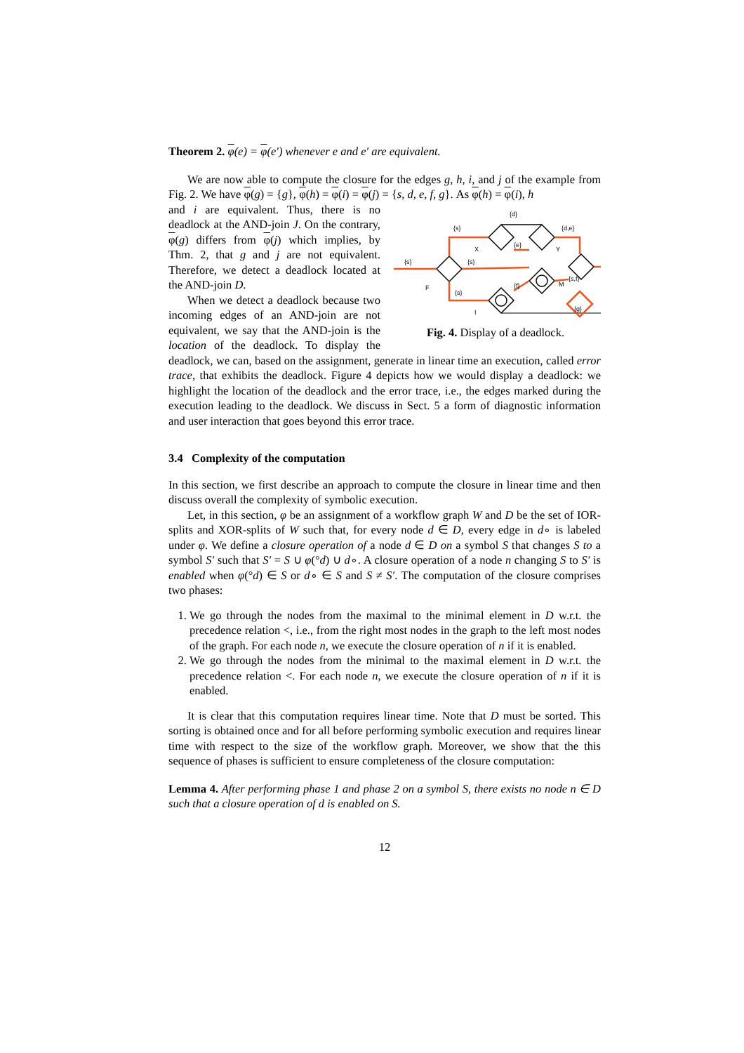Theorem 2. φ(e) = φ(e′) whenever e and e′ are equivalent.
We are now able to compute the closure for the edges g, h, i, and j of the example from Fig. 2. We have φ(g) = {g}, φ(h) = φ(i) = φ(j) = {s, d, e, f, g}. As φ(h) = φ(i), h
{s}
{s}
{s}
{s}
{d}
{e}
{d,e}
{s,f}
{f}
{g}
F
X
Y
M
I
Fig. 4. Display of a deadlock.
and i are equivalent. Thus, there is no deadlock at the AND-join J. On the contrary, φ(g) differs from φ(j) which implies, by Thm. 2, that g and j are not equivalent. Therefore, we detect a deadlock located at the AND-join D.
When we detect a deadlock because two incoming edges of an AND-join are not equivalent, we say that the AND-join is the location of the deadlock. To display the deadlock, we can, based on the assignment, generate in linear time an execution, called error trace, that exhibits the deadlock. Figure 4 depicts how we would display a deadlock: we highlight the location of the deadlock and the error trace, i.e., the edges marked during the execution leading to the deadlock. We discuss in Sect. 5 a form of diagnostic information and user interaction that goes beyond this error trace.
3.4 Complexity of the computation
In this section, we first describe an approach to compute the closure in linear time and then discuss overall the complexity of symbolic execution.
Let, in this section, φ be an assignment of a workflow graph W and D be the set of IOR-splits and XOR-splits of W such that, for every node d ∈ D, every edge in d∘ is labeled under φ. We define a closure operation of a node d ∈ D on a symbol S that changes S to a symbol S′ such that S′ = S ∪ φ(°d) ∪ d∘. A closure operation of a node n changing S to S′ is enabled when φ(°d) ∈ S or d∘ ∈ S and S ≠ S′. The computation of the closure comprises two phases:
1. We go through the nodes from the maximal to the minimal element in D w.r.t. the precedence relation <, i.e., from the right most nodes in the graph to the left most nodes of the graph. For each node n, we execute the closure operation of n if it is enabled.
2. We go through the nodes from the minimal to the maximal element in D w.r.t. the precedence relation <. For each node n, we execute the closure operation of n if it is enabled.
It is clear that this computation requires linear time. Note that D must be sorted. This sorting is obtained once and for all before performing symbolic execution and requires linear time with respect to the size of the workflow graph. Moreover, we show that the this sequence of phases is sufficient to ensure completeness of the closure computation:
Lemma 4. After performing phase 1 and phase 2 on a symbol S, there exists no node n ∈ D such that a closure operation of d is enabled on S.
12